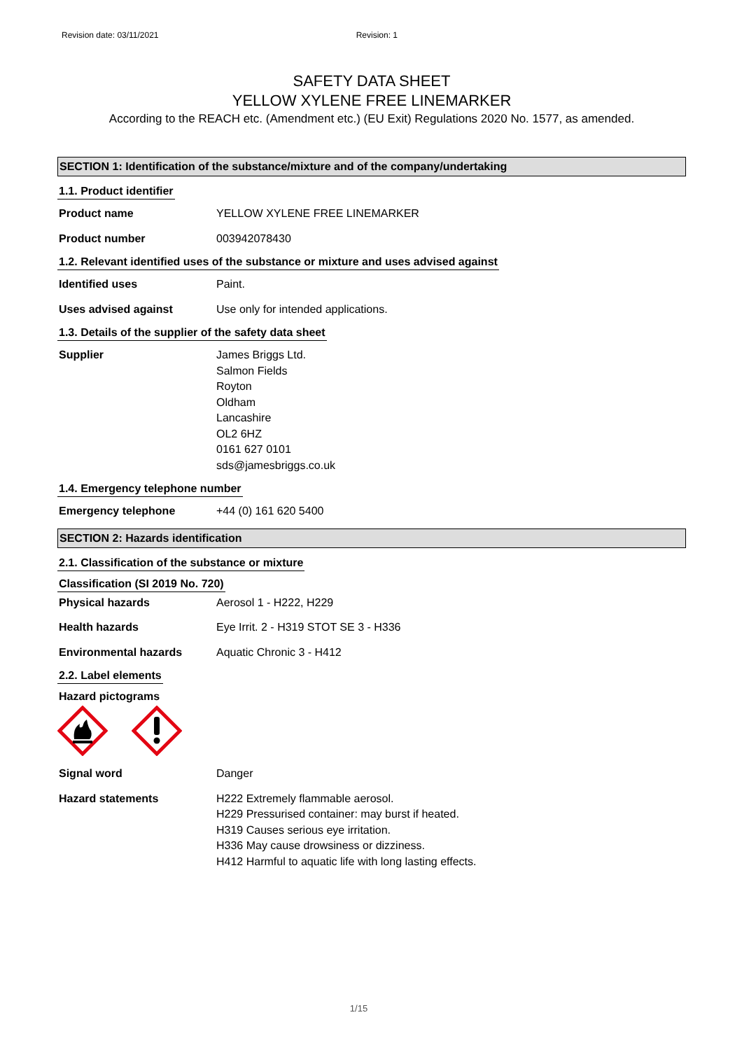Revision date: 03/11/2021 Revision: 1
SAFETY DATA SHEET
YELLOW XYLENE FREE LINEMARKER
According to the REACH etc. (Amendment etc.) (EU Exit) Regulations 2020 No. 1577, as amended.
SECTION 1: Identification of the substance/mixture and of the company/undertaking
1.1. Product identifier
Product name YELLOW XYLENE FREE LINEMARKER
Product number 003942078430
1.2. Relevant identified uses of the substance or mixture and uses advised against
Identified uses Paint.
Uses advised against Use only for intended applications.
1.3. Details of the supplier of the safety data sheet
Supplier James Briggs Ltd.
Salmon Fields
Royton
Oldham
Lancashire
OL2 6HZ
0161 627 0101
sds@jamesbriggs.co.uk
1.4. Emergency telephone number
Emergency telephone +44 (0) 161 620 5400
SECTION 2: Hazards identification
2.1. Classification of the substance or mixture
Classification (SI 2019 No. 720)
Physical hazards Aerosol 1 - H222, H229
Health hazards Eye Irrit. 2 - H319 STOT SE 3 - H336
Environmental hazards Aquatic Chronic 3 - H412
2.2. Label elements
Hazard pictograms
Signal word Danger
Hazard statements H222 Extremely flammable aerosol.
H229 Pressurised container: may burst if heated.
H319 Causes serious eye irritation.
H336 May cause drowsiness or dizziness.
H412 Harmful to aquatic life with long lasting effects.
1/15